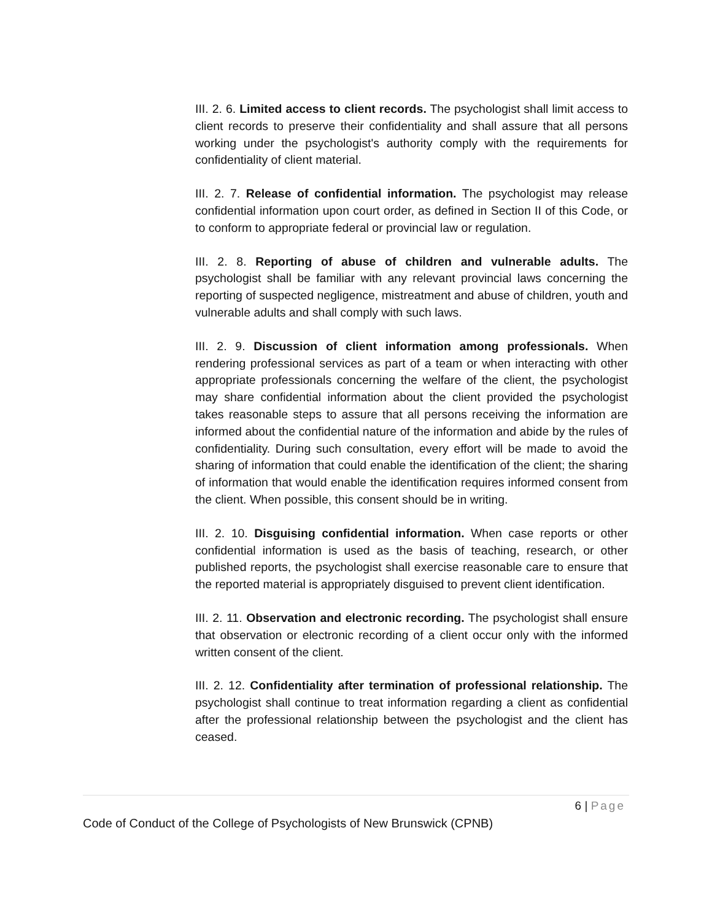III. 2. 6. Limited access to client records. The psychologist shall limit access to client records to preserve their confidentiality and shall assure that all persons working under the psychologist's authority comply with the requirements for confidentiality of client material.
III. 2. 7. Release of confidential information. The psychologist may release confidential information upon court order, as defined in Section II of this Code, or to conform to appropriate federal or provincial law or regulation.
III. 2. 8. Reporting of abuse of children and vulnerable adults. The psychologist shall be familiar with any relevant provincial laws concerning the reporting of suspected negligence, mistreatment and abuse of children, youth and vulnerable adults and shall comply with such laws.
III. 2. 9. Discussion of client information among professionals. When rendering professional services as part of a team or when interacting with other appropriate professionals concerning the welfare of the client, the psychologist may share confidential information about the client provided the psychologist takes reasonable steps to assure that all persons receiving the information are informed about the confidential nature of the information and abide by the rules of confidentiality. During such consultation, every effort will be made to avoid the sharing of information that could enable the identification of the client; the sharing of information that would enable the identification requires informed consent from the client. When possible, this consent should be in writing.
III. 2. 10. Disguising confidential information. When case reports or other confidential information is used as the basis of teaching, research, or other published reports, the psychologist shall exercise reasonable care to ensure that the reported material is appropriately disguised to prevent client identification.
III. 2. 11. Observation and electronic recording. The psychologist shall ensure that observation or electronic recording of a client occur only with the informed written consent of the client.
III. 2. 12. Confidentiality after termination of professional relationship. The psychologist shall continue to treat information regarding a client as confidential after the professional relationship between the psychologist and the client has ceased.
6 | Page
Code of Conduct of the College of Psychologists of New Brunswick (CPNB)